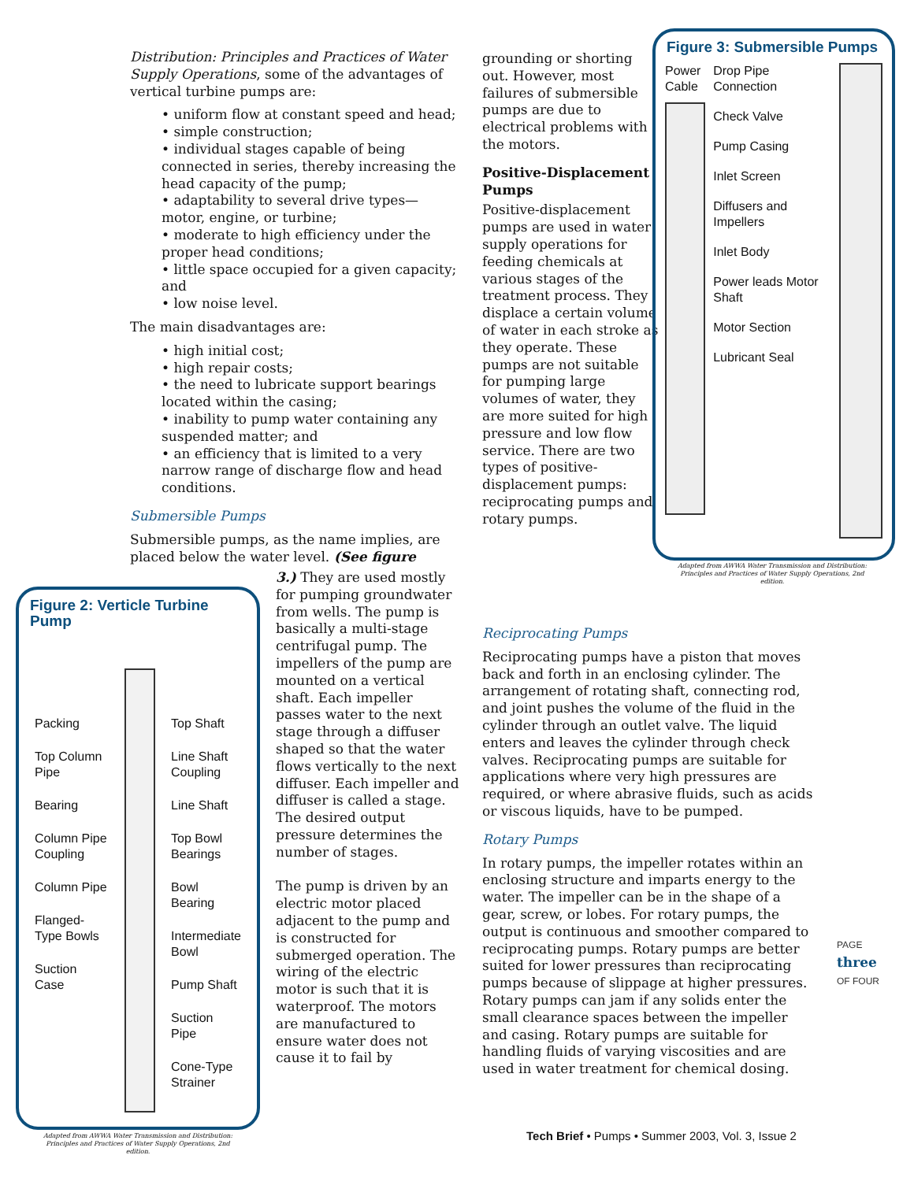Distribution: Principles and Practices of Water Supply Operations, some of the advantages of vertical turbine pumps are:
• uniform flow at constant speed and head;
• simple construction;
• individual stages capable of being connected in series, thereby increasing the head capacity of the pump;
• adaptability to several drive types—motor, engine, or turbine;
• moderate to high efficiency under the proper head conditions;
• little space occupied for a given capacity; and
• low noise level.
The main disadvantages are:
• high initial cost;
• high repair costs;
• the need to lubricate support bearings located within the casing;
• inability to pump water containing any suspended matter; and
• an efficiency that is limited to a very narrow range of discharge flow and head conditions.
Submersible Pumps
Submersible pumps, as the name implies, are placed below the water level. (See figure
3.) They are used mostly for pumping groundwater from wells. The pump is basically a multi-stage centrifugal pump. The impellers of the pump are mounted on a vertical shaft. Each impeller passes water to the next stage through a diffuser shaped so that the water flows vertically to the next diffuser. Each impeller and diffuser is called a stage. The desired output pressure determines the number of stages.
The pump is driven by an electric motor placed adjacent to the pump and is constructed for submerged operation. The wiring of the electric motor is such that it is waterproof. The motors are manufactured to ensure water does not cause it to fail by
grounding or shorting out. However, most failures of submersible pumps are due to electrical problems with the motors.
Positive-Displacement Pumps
Positive-displacement pumps are used in water supply operations for feeding chemicals at various stages of the treatment process. They displace a certain volume of water in each stroke as they operate. These pumps are not suitable for pumping large volumes of water, they are more suited for high pressure and low flow service. There are two types of positive-displacement pumps: reciprocating pumps and rotary pumps.
Reciprocating Pumps
Reciprocating pumps have a piston that moves back and forth in an enclosing cylinder. The arrangement of rotating shaft, connecting rod, and joint pushes the volume of the fluid in the cylinder through an outlet valve. The liquid enters and leaves the cylinder through check valves. Reciprocating pumps are suitable for applications where very high pressures are required, or where abrasive fluids, such as acids or viscous liquids, have to be pumped.
Rotary Pumps
In rotary pumps, the impeller rotates within an enclosing structure and imparts energy to the water. The impeller can be in the shape of a gear, screw, or lobes. For rotary pumps, the output is continuous and smoother compared to reciprocating pumps. Rotary pumps are better suited for lower pressures than reciprocating pumps because of slippage at higher pressures. Rotary pumps can jam if any solids enter the small clearance spaces between the impeller and casing. Rotary pumps are suitable for handling fluids of varying viscosities and are used in water treatment for chemical dosing.
Figure 2: Verticle Turbine Pump
Packing
Top Column Pipe
Bearing
Column Pipe Coupling
Column Pipe
Flanged-Type Bowls
Suction Case
Top Shaft
Line Shaft Coupling
Line Shaft
Top Bowl Bearings
Bowl Bearing
Intermediate Bowl
Pump Shaft
Suction Pipe
Cone-Type Strainer
Adapted from AWWA Water Transmission and Distribution: Principles and Practices of Water Supply Operations, 2nd edition.
Figure 3: Submersible Pumps
Power Cable
Drop Pipe Connection
Check Valve
Pump Casing
Inlet Screen
Diffusers and Impellers
Inlet Body
Power leads Motor Shaft
Motor Section
Lubricant Seal
Adapted from AWWA Water Transmission and Distribution: Principles and Practices of Water Supply Operations, 2nd edition.
PAGE three OF FOUR
Tech Brief • Pumps • Summer 2003, Vol. 3, Issue 2